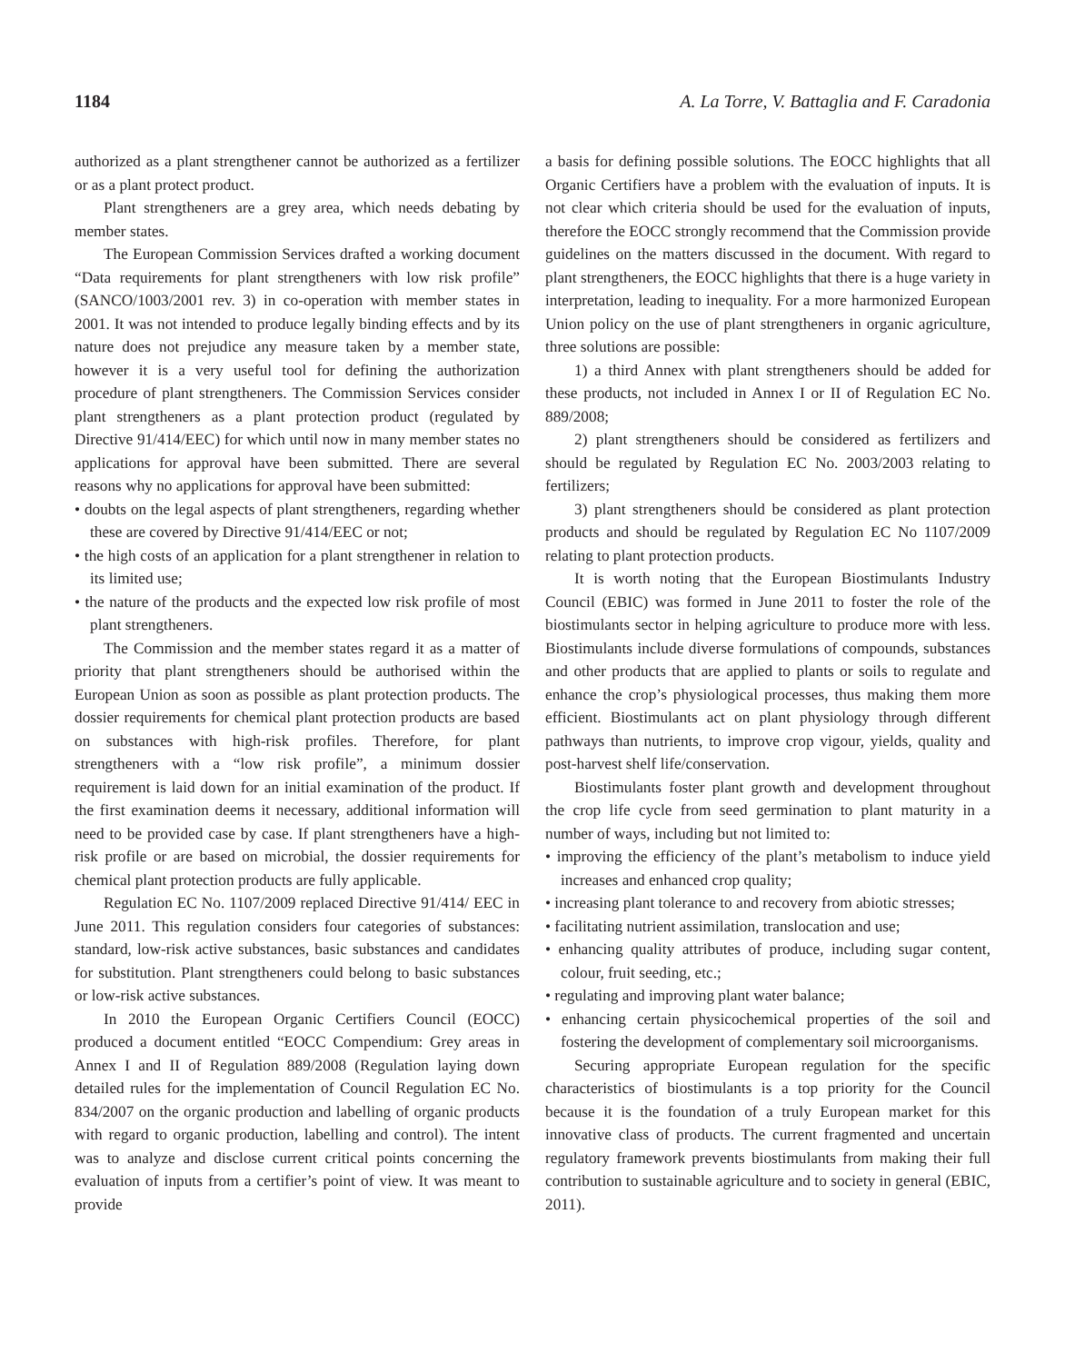1184 A. La Torre, V. Battaglia and F. Caradonia
authorized as a plant strengthener cannot be authorized as a fertilizer or as a plant protect product.
Plant strengtheners are a grey area, which needs debating by member states.
The European Commission Services drafted a working document “Data requirements for plant strengtheners with low risk profile” (SANCO/1003/2001 rev. 3) in co-operation with member states in 2001. It was not intended to produce legally binding effects and by its nature does not prejudice any measure taken by a member state, however it is a very useful tool for defining the authorization procedure of plant strengtheners. The Commission Services consider plant strengtheners as a plant protection product (regulated by Directive 91/414/EEC) for which until now in many member states no applications for approval have been submitted. There are several reasons why no applications for approval have been submitted:
• doubts on the legal aspects of plant strengtheners, regarding whether these are covered by Directive 91/414/EEC or not;
• the high costs of an application for a plant strengthener in relation to its limited use;
• the nature of the products and the expected low risk profile of most plant strengtheners.
The Commission and the member states regard it as a matter of priority that plant strengtheners should be authorised within the European Union as soon as possible as plant protection products. The dossier requirements for chemical plant protection products are based on substances with high-risk profiles. Therefore, for plant strengtheners with a “low risk profile”, a minimum dossier requirement is laid down for an initial examination of the product. If the first examination deems it necessary, additional information will need to be provided case by case. If plant strengtheners have a high-risk profile or are based on microbial, the dossier requirements for chemical plant protection products are fully applicable.
Regulation EC No. 1107/2009 replaced Directive 91/414/ EEC in June 2011. This regulation considers four categories of substances: standard, low-risk active substances, basic substances and candidates for substitution. Plant strengtheners could belong to basic substances or low-risk active substances.
In 2010 the European Organic Certifiers Council (EOCC) produced a document entitled “EOCC Compendium: Grey areas in Annex I and II of Regulation 889/2008 (Regulation laying down detailed rules for the implementation of Council Regulation EC No. 834/2007 on the organic production and labelling of organic products with regard to organic production, labelling and control). The intent was to analyze and disclose current critical points concerning the evaluation of inputs from a certifier’s point of view. It was meant to provide
a basis for defining possible solutions. The EOCC highlights that all Organic Certifiers have a problem with the evaluation of inputs. It is not clear which criteria should be used for the evaluation of inputs, therefore the EOCC strongly recommend that the Commission provide guidelines on the matters discussed in the document. With regard to plant strengtheners, the EOCC highlights that there is a huge variety in interpretation, leading to inequality. For a more harmonized European Union policy on the use of plant strengtheners in organic agriculture, three solutions are possible:
1) a third Annex with plant strengtheners should be added for these products, not included in Annex I or II of Regulation EC No. 889/2008;
2) plant strengtheners should be considered as fertilizers and should be regulated by Regulation EC No. 2003/2003 relating to fertilizers;
3) plant strengtheners should be considered as plant protection products and should be regulated by Regulation EC No 1107/2009 relating to plant protection products.
It is worth noting that the European Biostimulants Industry Council (EBIC) was formed in June 2011 to foster the role of the biostimulants sector in helping agriculture to produce more with less. Biostimulants include diverse formulations of compounds, substances and other products that are applied to plants or soils to regulate and enhance the crop’s physiological processes, thus making them more efficient. Biostimulants act on plant physiology through different pathways than nutrients, to improve crop vigour, yields, quality and post-harvest shelf life/conservation.
Biostimulants foster plant growth and development throughout the crop life cycle from seed germination to plant maturity in a number of ways, including but not limited to:
• improving the efficiency of the plant’s metabolism to induce yield increases and enhanced crop quality;
• increasing plant tolerance to and recovery from abiotic stresses;
• facilitating nutrient assimilation, translocation and use;
• enhancing quality attributes of produce, including sugar content, colour, fruit seeding, etc.;
• regulating and improving plant water balance;
• enhancing certain physicochemical properties of the soil and fostering the development of complementary soil microorganisms.
Securing appropriate European regulation for the specific characteristics of biostimulants is a top priority for the Council because it is the foundation of a truly European market for this innovative class of products. The current fragmented and uncertain regulatory framework prevents biostimulants from making their full contribution to sustainable agriculture and to society in general (EBIC, 2011).